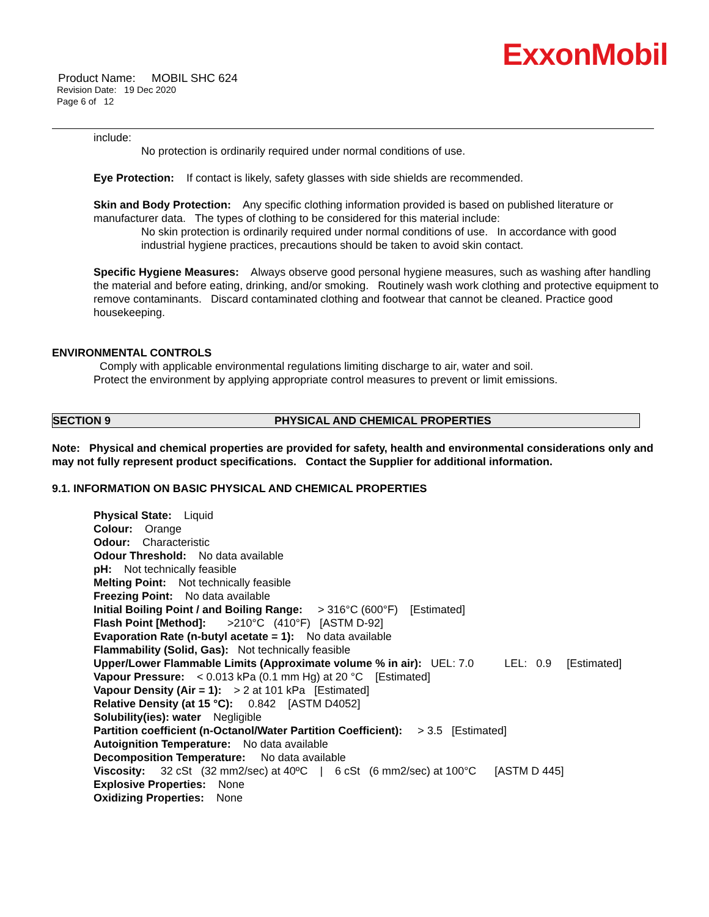ExxonMobil
Product Name: MOBIL SHC 624
Revision Date: 19 Dec 2020
Page 6 of 12
include:
No protection is ordinarily required under normal conditions of use.
Eye Protection: If contact is likely, safety glasses with side shields are recommended.
Skin and Body Protection: Any specific clothing information provided is based on published literature or manufacturer data. The types of clothing to be considered for this material include:
No skin protection is ordinarily required under normal conditions of use. In accordance with good industrial hygiene practices, precautions should be taken to avoid skin contact.
Specific Hygiene Measures: Always observe good personal hygiene measures, such as washing after handling the material and before eating, drinking, and/or smoking. Routinely wash work clothing and protective equipment to remove contaminants. Discard contaminated clothing and footwear that cannot be cleaned. Practice good housekeeping.
ENVIRONMENTAL CONTROLS
Comply with applicable environmental regulations limiting discharge to air, water and soil. Protect the environment by applying appropriate control measures to prevent or limit emissions.
SECTION 9 PHYSICAL AND CHEMICAL PROPERTIES
Note: Physical and chemical properties are provided for safety, health and environmental considerations only and may not fully represent product specifications. Contact the Supplier for additional information.
9.1. INFORMATION ON BASIC PHYSICAL AND CHEMICAL PROPERTIES
Physical State: Liquid
Colour: Orange
Odour: Characteristic
Odour Threshold: No data available
pH: Not technically feasible
Melting Point: Not technically feasible
Freezing Point: No data available
Initial Boiling Point / and Boiling Range: > 316°C (600°F) [Estimated]
Flash Point [Method]: >210°C (410°F) [ASTM D-92]
Evaporation Rate (n-butyl acetate = 1): No data available
Flammability (Solid, Gas): Not technically feasible
Upper/Lower Flammable Limits (Approximate volume % in air): UEL: 7.0 LEL: 0.9 [Estimated]
Vapour Pressure: < 0.013 kPa (0.1 mm Hg) at 20 °C [Estimated]
Vapour Density (Air = 1): > 2 at 101 kPa [Estimated]
Relative Density (at 15 °C): 0.842 [ASTM D4052]
Solubility(ies): water Negligible
Partition coefficient (n-Octanol/Water Partition Coefficient): > 3.5 [Estimated]
Autoignition Temperature: No data available
Decomposition Temperature: No data available
Viscosity: 32 cSt (32 mm2/sec) at 40ºC | 6 cSt (6 mm2/sec) at 100°C [ASTM D 445]
Explosive Properties: None
Oxidizing Properties: None